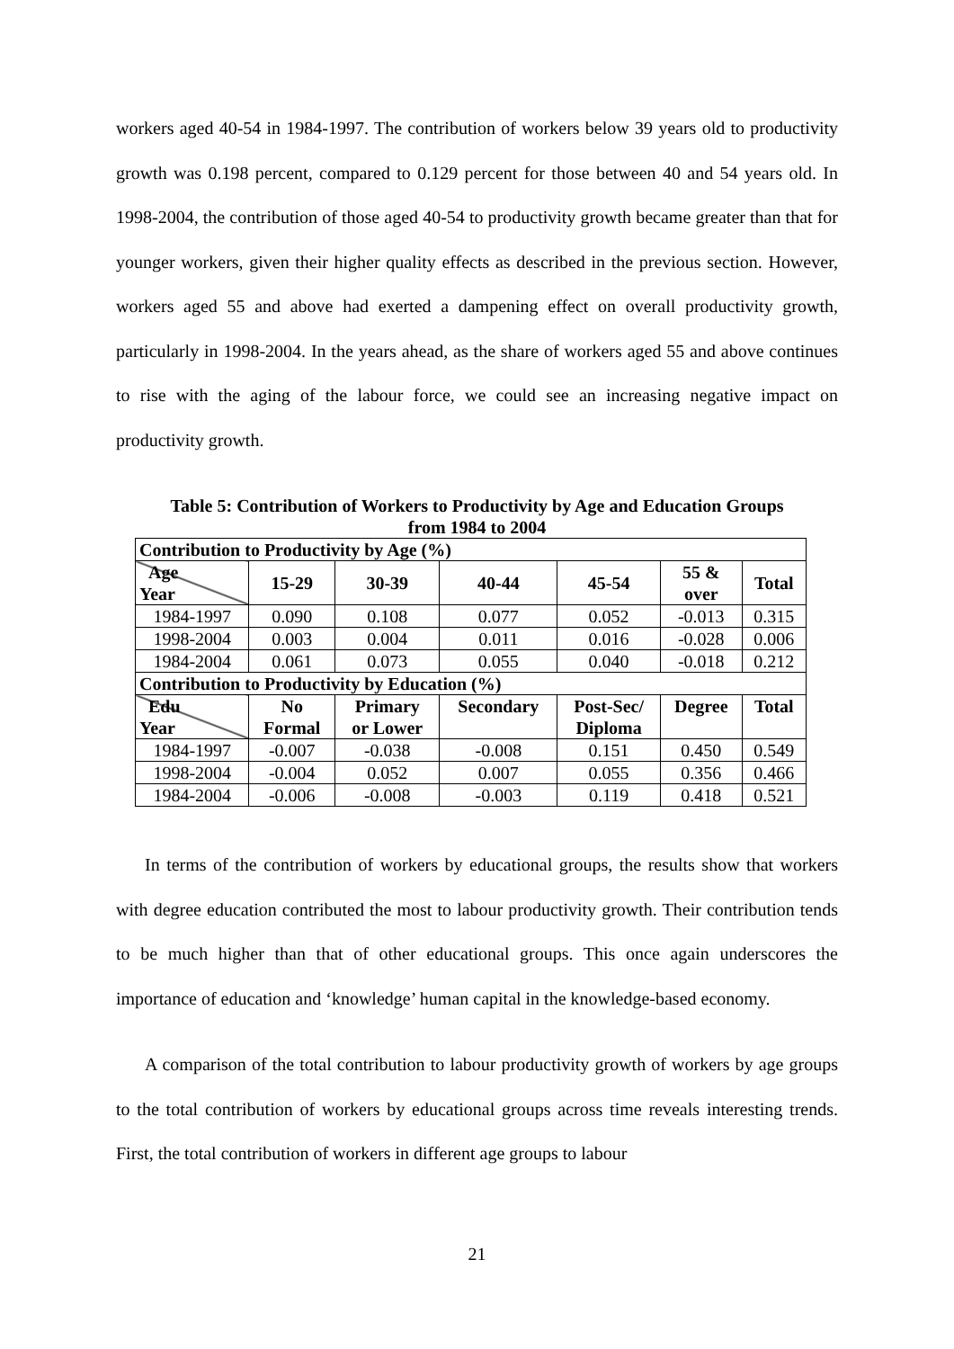workers aged 40-54 in 1984-1997. The contribution of workers below 39 years old to productivity growth was 0.198 percent, compared to 0.129 percent for those between 40 and 54 years old. In 1998-2004, the contribution of those aged 40-54 to productivity growth became greater than that for younger workers, given their higher quality effects as described in the previous section. However, workers aged 55 and above had exerted a dampening effect on overall productivity growth, particularly in 1998-2004. In the years ahead, as the share of workers aged 55 and above continues to rise with the aging of the labour force, we could see an increasing negative impact on productivity growth.
Table 5: Contribution of Workers to Productivity by Age and Education Groups
from 1984 to 2004
| Contribution to Productivity by Age (%) | | | | | | |
| --- | --- | --- | --- | --- | --- | --- |
| Age Year | 15-29 | 30-39 | 40-44 | 45-54 | 55 & over | Total |
| 1984-1997 | 0.090 | 0.108 | 0.077 | 0.052 | -0.013 | 0.315 |
| 1998-2004 | 0.003 | 0.004 | 0.011 | 0.016 | -0.028 | 0.006 |
| 1984-2004 | 0.061 | 0.073 | 0.055 | 0.040 | -0.018 | 0.212 |
| Contribution to Productivity by Education (%) | | | | | | |
| Edu Year | No Formal | Primary or Lower | Secondary | Post-Sec/ Diploma | Degree | Total |
| 1984-1997 | -0.007 | -0.038 | -0.008 | 0.151 | 0.450 | 0.549 |
| 1998-2004 | -0.004 | 0.052 | 0.007 | 0.055 | 0.356 | 0.466 |
| 1984-2004 | -0.006 | -0.008 | -0.003 | 0.119 | 0.418 | 0.521 |
In terms of the contribution of workers by educational groups, the results show that workers with degree education contributed the most to labour productivity growth. Their contribution tends to be much higher than that of other educational groups. This once again underscores the importance of education and ‘knowledge’ human capital in the knowledge-based economy.
A comparison of the total contribution to labour productivity growth of workers by age groups to the total contribution of workers by educational groups across time reveals interesting trends. First, the total contribution of workers in different age groups to labour
21